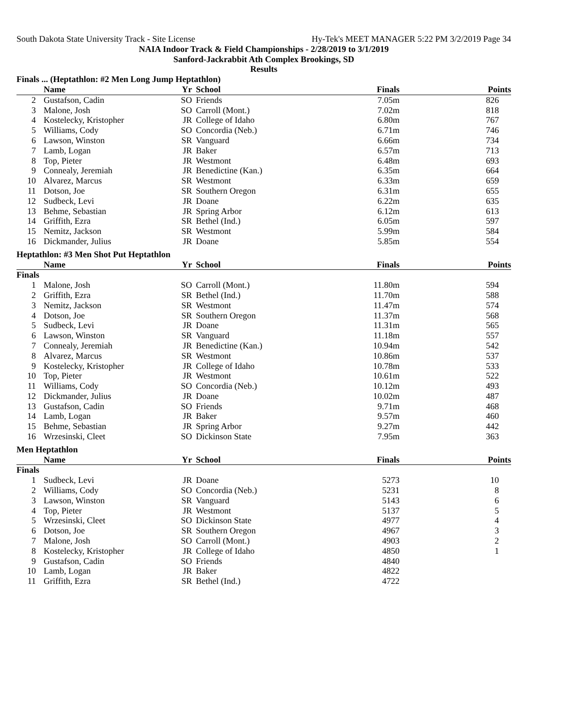South Dakota State University Track - Site License Hy-Tek's MEET MANAGER 5:22 PM 3/2/2019 Page 34
NAIA Indoor Track & Field Championships - 2/28/2019 to 3/1/2019
Sanford-Jackrabbit Ath Complex Brookings, SD
Results
Finals ... (Heptathlon: #2 Men Long Jump Heptathlon)
| | Name | Yr | School | Finals | Points |
| --- | --- | --- | --- | --- | --- |
| 2 | Gustafson, Cadin | SO | Friends | 7.05m | 826 |
| 3 | Malone, Josh | SO | Carroll (Mont.) | 7.02m | 818 |
| 4 | Kostelecky, Kristopher | JR | College of Idaho | 6.80m | 767 |
| 5 | Williams, Cody | SO | Concordia (Neb.) | 6.71m | 746 |
| 6 | Lawson, Winston | SR | Vanguard | 6.66m | 734 |
| 7 | Lamb, Logan | JR | Baker | 6.57m | 713 |
| 8 | Top, Pieter | JR | Westmont | 6.48m | 693 |
| 9 | Connealy, Jeremiah | JR | Benedictine (Kan.) | 6.35m | 664 |
| 10 | Alvarez, Marcus | SR | Westmont | 6.33m | 659 |
| 11 | Dotson, Joe | SR | Southern Oregon | 6.31m | 655 |
| 12 | Sudbeck, Levi | JR | Doane | 6.22m | 635 |
| 13 | Behme, Sebastian | JR | Spring Arbor | 6.12m | 613 |
| 14 | Griffith, Ezra | SR | Bethel (Ind.) | 6.05m | 597 |
| 15 | Nemitz, Jackson | SR | Westmont | 5.99m | 584 |
| 16 | Dickmander, Julius | JR | Doane | 5.85m | 554 |
Heptathlon: #3 Men Shot Put Heptathlon
| | Name | Yr | School | Finals | Points |
| --- | --- | --- | --- | --- | --- |
| Finals | | | | | |
| 1 | Malone, Josh | SO | Carroll (Mont.) | 11.80m | 594 |
| 2 | Griffith, Ezra | SR | Bethel (Ind.) | 11.70m | 588 |
| 3 | Nemitz, Jackson | SR | Westmont | 11.47m | 574 |
| 4 | Dotson, Joe | SR | Southern Oregon | 11.37m | 568 |
| 5 | Sudbeck, Levi | JR | Doane | 11.31m | 565 |
| 6 | Lawson, Winston | SR | Vanguard | 11.18m | 557 |
| 7 | Connealy, Jeremiah | JR | Benedictine (Kan.) | 10.94m | 542 |
| 8 | Alvarez, Marcus | SR | Westmont | 10.86m | 537 |
| 9 | Kostelecky, Kristopher | JR | College of Idaho | 10.78m | 533 |
| 10 | Top, Pieter | JR | Westmont | 10.61m | 522 |
| 11 | Williams, Cody | SO | Concordia (Neb.) | 10.12m | 493 |
| 12 | Dickmander, Julius | JR | Doane | 10.02m | 487 |
| 13 | Gustafson, Cadin | SO | Friends | 9.71m | 468 |
| 14 | Lamb, Logan | JR | Baker | 9.57m | 460 |
| 15 | Behme, Sebastian | JR | Spring Arbor | 9.27m | 442 |
| 16 | Wrzesinski, Cleet | SO | Dickinson State | 7.95m | 363 |
Men Heptathlon
| | Name | Yr | School | Finals | Points |
| --- | --- | --- | --- | --- | --- |
| Finals | | | | | |
| 1 | Sudbeck, Levi | JR | Doane | 5273 | 10 |
| 2 | Williams, Cody | SO | Concordia (Neb.) | 5231 | 8 |
| 3 | Lawson, Winston | SR | Vanguard | 5143 | 6 |
| 4 | Top, Pieter | JR | Westmont | 5137 | 5 |
| 5 | Wrzesinski, Cleet | SO | Dickinson State | 4977 | 4 |
| 6 | Dotson, Joe | SR | Southern Oregon | 4967 | 3 |
| 7 | Malone, Josh | SO | Carroll (Mont.) | 4903 | 2 |
| 8 | Kostelecky, Kristopher | JR | College of Idaho | 4850 | 1 |
| 9 | Gustafson, Cadin | SO | Friends | 4840 | |
| 10 | Lamb, Logan | JR | Baker | 4822 | |
| 11 | Griffith, Ezra | SR | Bethel (Ind.) | 4722 | |